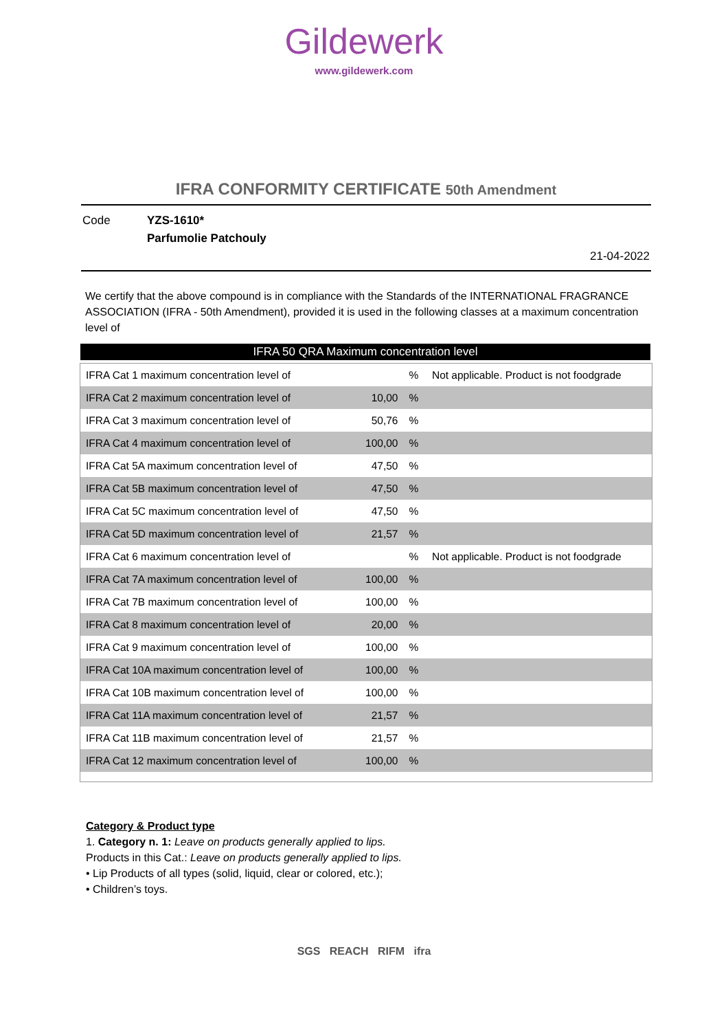Gildewerk
www.gildewerk.com
IFRA CONFORMITY CERTIFICATE 50th Amendment
| Code | YZS-1610* | |
| | Parfumolie Patchouly | |
| | | 21-04-2022 |
We certify that the above compound is in compliance with the Standards of the INTERNATIONAL FRAGRANCE ASSOCIATION (IFRA - 50th Amendment), provided it is used in the following classes at a maximum concentration level of
IFRA 50 QRA Maximum concentration level
| IFRA Cat 1 maximum concentration level of | | % | Not applicable. Product is not foodgrade |
| IFRA Cat 2 maximum concentration level of | 10,00 | % | |
| IFRA Cat 3 maximum concentration level of | 50,76 | % | |
| IFRA Cat 4 maximum concentration level of | 100,00 | % | |
| IFRA Cat 5A maximum concentration level of | 47,50 | % | |
| IFRA Cat 5B maximum concentration level of | 47,50 | % | |
| IFRA Cat 5C maximum concentration level of | 47,50 | % | |
| IFRA Cat 5D maximum concentration level of | 21,57 | % | |
| IFRA Cat 6 maximum concentration level of | | % | Not applicable. Product is not foodgrade |
| IFRA Cat 7A maximum concentration level of | 100,00 | % | |
| IFRA Cat 7B maximum concentration level of | 100,00 | % | |
| IFRA Cat 8 maximum concentration level of | 20,00 | % | |
| IFRA Cat 9 maximum concentration level of | 100,00 | % | |
| IFRA Cat 10A maximum concentration level of | 100,00 | % | |
| IFRA Cat 10B maximum concentration level of | 100,00 | % | |
| IFRA Cat 11A maximum concentration level of | 21,57 | % | |
| IFRA Cat 11B maximum concentration level of | 21,57 | % | |
| IFRA Cat 12 maximum concentration level of | 100,00 | % | |
Category & Product type
1. Category n. 1: Leave on products generally applied to lips.
Products in this Cat.: Leave on products generally applied to lips.
• Lip Products of all types (solid, liquid, clear or colored, etc.);
• Children’s toys.
SGS REACH RIFM ifra